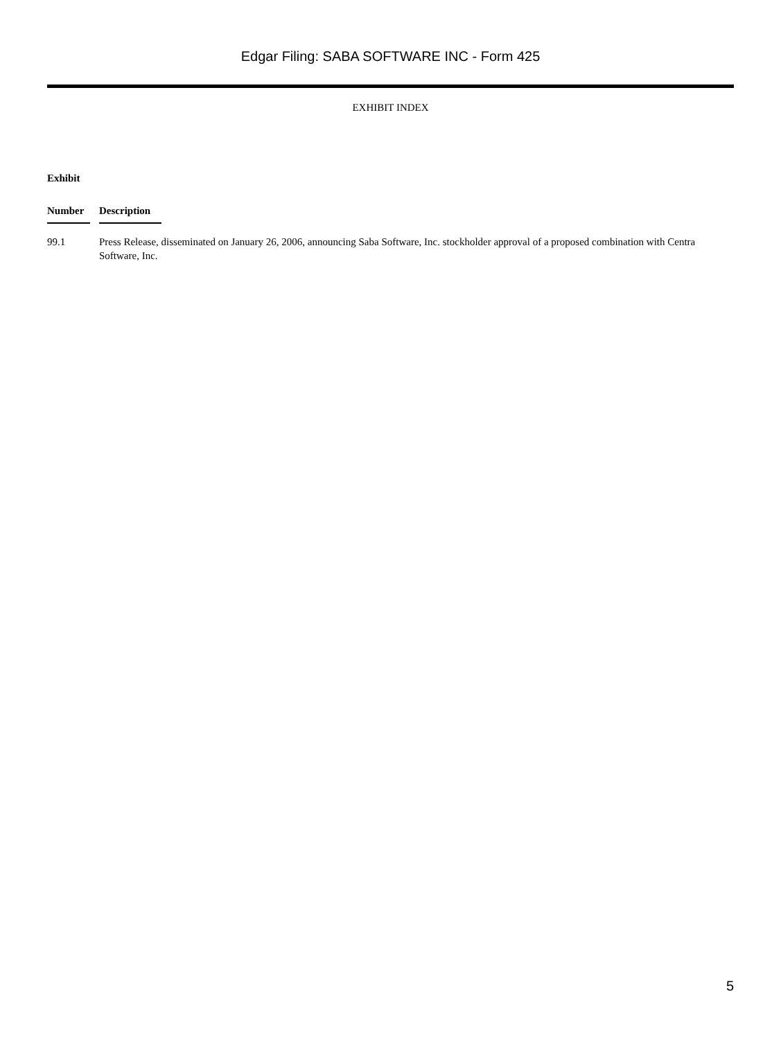Edgar Filing: SABA SOFTWARE INC - Form 425
EXHIBIT INDEX
| Exhibit | |
| --- | --- |
| Number | Description |
| 99.1 | Press Release, disseminated on January 26, 2006, announcing Saba Software, Inc. stockholder approval of a proposed combination with Centra Software, Inc. |
5